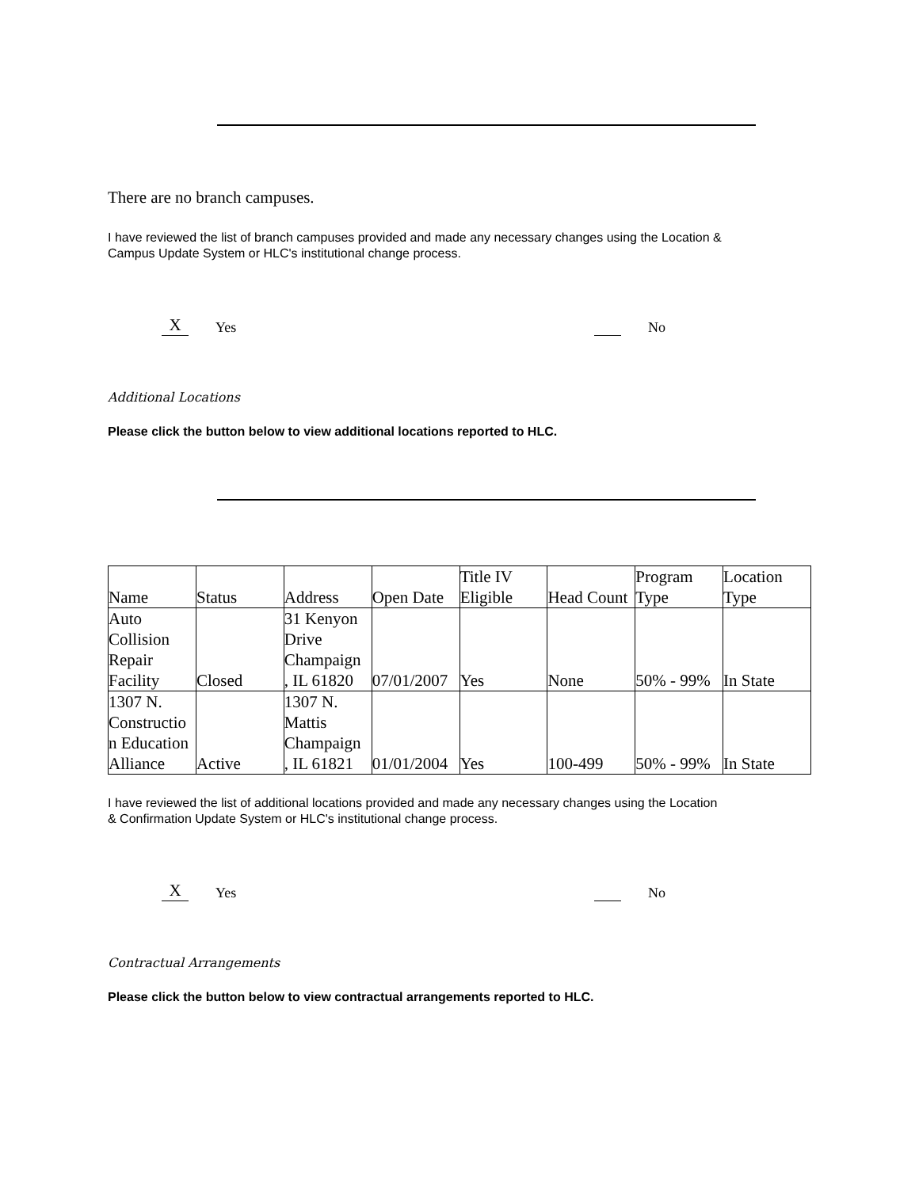There are no branch campuses.
I have reviewed the list of branch campuses provided and made any necessary changes using the Location &
Campus Update System or HLC's institutional change process.
X Yes No
Additional Locations
Please click the button below to view additional locations reported to HLC.
| Name | Status | Address | Open Date | Title IV Eligible | Head Count | Program Type | Location Type |
| Auto Collision Repair Facility | Closed | 31 Kenyon Drive Champaign , IL 61820 | 07/01/2007 | Yes | None | 50% - 99% | In State |
| 1307 N. Constructio n Education Alliance | Active | 1307 N. Mattis Champaign , IL 61821 | 01/01/2004 | Yes | 100-499 | 50% - 99% | In State |
I have reviewed the list of additional locations provided and made any necessary changes using the Location
& Confirmation Update System or HLC's institutional change process.
X Yes No
Contractual Arrangements
Please click the button below to view contractual arrangements reported to HLC.